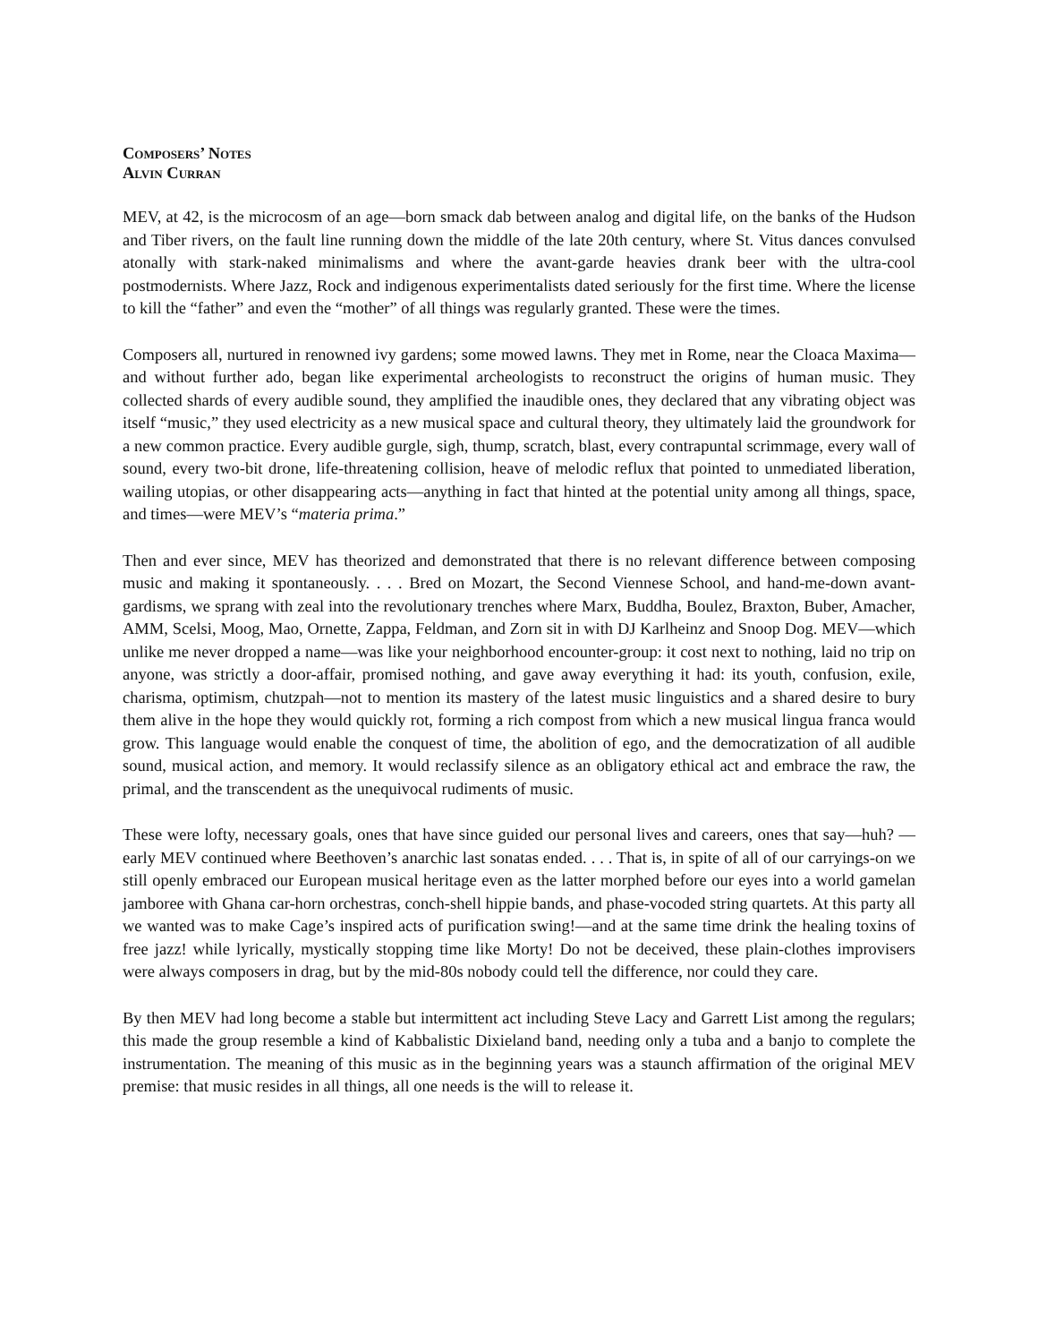Composers’ Notes
Alvin Curran
MEV, at 42, is the microcosm of an age—born smack dab between analog and digital life, on the banks of the Hudson and Tiber rivers, on the fault line running down the middle of the late 20th century, where St. Vitus dances convulsed atonally with stark-naked minimalisms and where the avant-garde heavies drank beer with the ultra-cool postmodernists. Where Jazz, Rock and indigenous experimentalists dated seriously for the first time. Where the license to kill the “father” and even the “mother” of all things was regularly granted. These were the times.
Composers all, nurtured in renowned ivy gardens; some mowed lawns. They met in Rome, near the Cloaca Maxima—and without further ado, began like experimental archeologists to reconstruct the origins of human music. They collected shards of every audible sound, they amplified the inaudible ones, they declared that any vibrating object was itself “music,” they used electricity as a new musical space and cultural theory, they ultimately laid the groundwork for a new common practice. Every audible gurgle, sigh, thump, scratch, blast, every contrapuntal scrimmage, every wall of sound, every two-bit drone, life-threatening collision, heave of melodic reflux that pointed to unmediated liberation, wailing utopias, or other disappearing acts—anything in fact that hinted at the potential unity among all things, space, and times—were MEV’s “materia prima.”
Then and ever since, MEV has theorized and demonstrated that there is no relevant difference between composing music and making it spontaneously. . . . Bred on Mozart, the Second Viennese School, and hand-me-down avant-gardisms, we sprang with zeal into the revolutionary trenches where Marx, Buddha, Boulez, Braxton, Buber, Amacher, AMM, Scelsi, Moog, Mao, Ornette, Zappa, Feldman, and Zorn sit in with DJ Karlheinz and Snoop Dog. MEV—which unlike me never dropped a name—was like your neighborhood encounter-group: it cost next to nothing, laid no trip on anyone, was strictly a door-affair, promised nothing, and gave away everything it had: its youth, confusion, exile, charisma, optimism, chutzpah—not to mention its mastery of the latest music linguistics and a shared desire to bury them alive in the hope they would quickly rot, forming a rich compost from which a new musical lingua franca would grow. This language would enable the conquest of time, the abolition of ego, and the democratization of all audible sound, musical action, and memory. It would reclassify silence as an obligatory ethical act and embrace the raw, the primal, and the transcendent as the unequivocal rudiments of music.
These were lofty, necessary goals, ones that have since guided our personal lives and careers, ones that say—huh? —early MEV continued where Beethoven’s anarchic last sonatas ended. . . . That is, in spite of all of our carryings-on we still openly embraced our European musical heritage even as the latter morphed before our eyes into a world gamelan jamboree with Ghana car-horn orchestras, conch-shell hippie bands, and phase-vocoded string quartets. At this party all we wanted was to make Cage’s inspired acts of purification swing!—and at the same time drink the healing toxins of free jazz! while lyrically, mystically stopping time like Morty! Do not be deceived, these plain-clothes improvisers were always composers in drag, but by the mid-80s nobody could tell the difference, nor could they care.
By then MEV had long become a stable but intermittent act including Steve Lacy and Garrett List among the regulars; this made the group resemble a kind of Kabbalistic Dixieland band, needing only a tuba and a banjo to complete the instrumentation. The meaning of this music as in the beginning years was a staunch affirmation of the original MEV premise: that music resides in all things, all one needs is the will to release it.